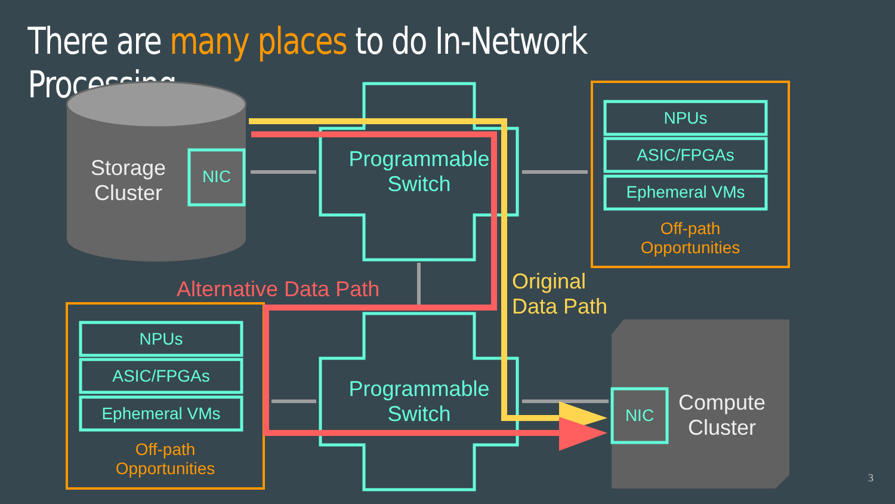There are many places to do In-Network Processing
Storage
Cluster
NIC
Programmable
Switch
Programmable
Switch
NPUs
ASIC/FPGAs
Ephemeral VMs
Off-path
Opportunities
NPUs
ASIC/FPGAs
Ephemeral VMs
Off-path
Opportunities
Alternative Data Path
Original
Data Path
NIC
Compute
Cluster
3